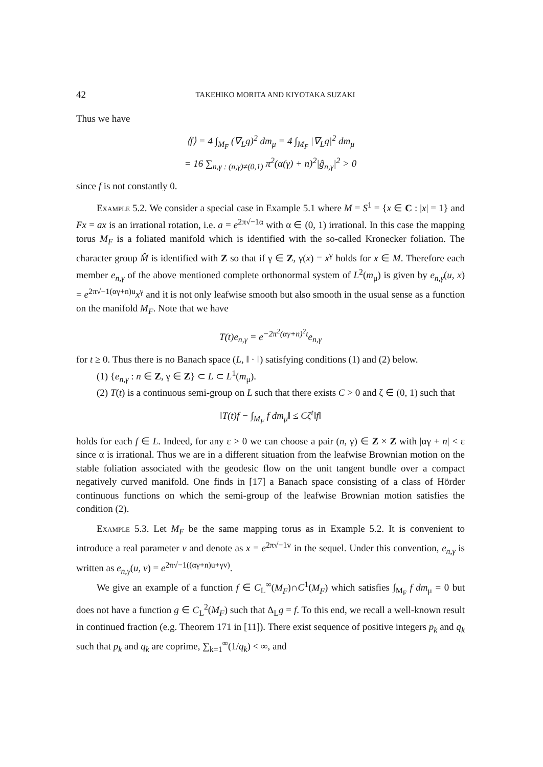42 TAKEHIKO MORITA AND KIYOTAKA SUZAKI
Thus we have
⟨f⟩ = 4 ∫<sub>M<sub>F</sub></sub> (∇<sub>L</sub>g)<sup>2</sup> dm<sub>μ</sub> = 4 ∫<sub>M<sub>F</sub></sub> |∇<sub>L</sub>g|<sup>2</sup> dm<sub>μ</sub>
= 16 ∑<sub>n,γ : (n,γ)≠(0,1)</sub> π<sup>2</sup>(α(γ) + n)<sup>2</sup>|ĝ<sub>n,γ</sub>|<sup>2</sup> > 0
since f is not constantly 0.
Example 5.2. We consider a special case in Example 5.1 where M = S<sup>1</sup> = {x ∈ C : |x| = 1} and Fx = ax is an irrational rotation, i.e. a = e<sup>2π√−1α</sup> with α ∈ (0, 1) irrational. In this case the mapping torus M<sub>F</sub> is a foliated manifold which is identified with the so-called Kronecker foliation. The character group M̂ is identified with Z so that if γ ∈ Z, γ(x) = x<sup>γ</sup> holds for x ∈ M. Therefore each member e<sub>n,γ</sub> of the above mentioned complete orthonormal system of L<sup>2</sup>(m<sub>μ</sub>) is given by e<sub>n,γ</sub>(u, x) = e<sup>2π√−1(αγ+n)u</sup>x<sup>γ</sup> and it is not only leafwise smooth but also smooth in the usual sense as a function on the manifold M<sub>F</sub>. Note that we have
T(t)e<sub>n,γ</sub> = e<sup>−2π<sup>2</sup>(αγ+n)<sup>2</sup>t</sup>e<sub>n,γ</sub>
for t ≥ 0. Thus there is no Banach space (L, ‖ · ‖) satisfying conditions (1) and (2) below.
(1) {e<sub>n,γ</sub> : n ∈ Z, γ ∈ Z} ⊂ L ⊂ L<sup>1</sup>(m<sub>μ</sub>).
(2) T(t) is a continuous semi-group on L such that there exists C > 0 and ζ ∈ (0, 1) such that
‖T(t)f − ∫<sub>M<sub>F</sub></sub> f dm<sub>μ</sub>‖ ≤ Cζ<sup>t</sup>‖f‖
holds for each f ∈ L. Indeed, for any ε > 0 we can choose a pair (n, γ) ∈ Z × Z with |αγ + n| < ε since α is irrational. Thus we are in a different situation from the leafwise Brownian motion on the stable foliation associated with the geodesic flow on the unit tangent bundle over a compact negatively curved manifold. One finds in [17] a Banach space consisting of a class of Hörder continuous functions on which the semi-group of the leafwise Brownian motion satisfies the condition (2).
Example 5.3. Let M<sub>F</sub> be the same mapping torus as in Example 5.2. It is convenient to introduce a real parameter v and denote as x = e<sup>2π√−1v</sup> in the sequel. Under this convention, e<sub>n,γ</sub> is written as e<sub>n,γ</sub>(u, v) = e<sup>2π√−1((αγ+n)u+γv)</sup>.
We give an example of a function f ∈ C<sub>L</sub><sup>∞</sup>(M<sub>F</sub>)∩C<sup>1</sup>(M<sub>F</sub>) which satisfies ∫<sub>M<sub>F</sub></sub> f dm<sub>μ</sub> = 0 but does not have a function g ∈ C<sub>L</sub><sup>2</sup>(M<sub>F</sub>) such that Δ<sub>L</sub>g = f. To this end, we recall a well-known result in continued fraction (e.g. Theorem 171 in [11]). There exist sequence of positive integers p<sub>k</sub> and q<sub>k</sub> such that p<sub>k</sub> and q<sub>k</sub> are coprime, ∑<sub>k=1</sub><sup>∞</sup>(1/q<sub>k</sub>) < ∞, and